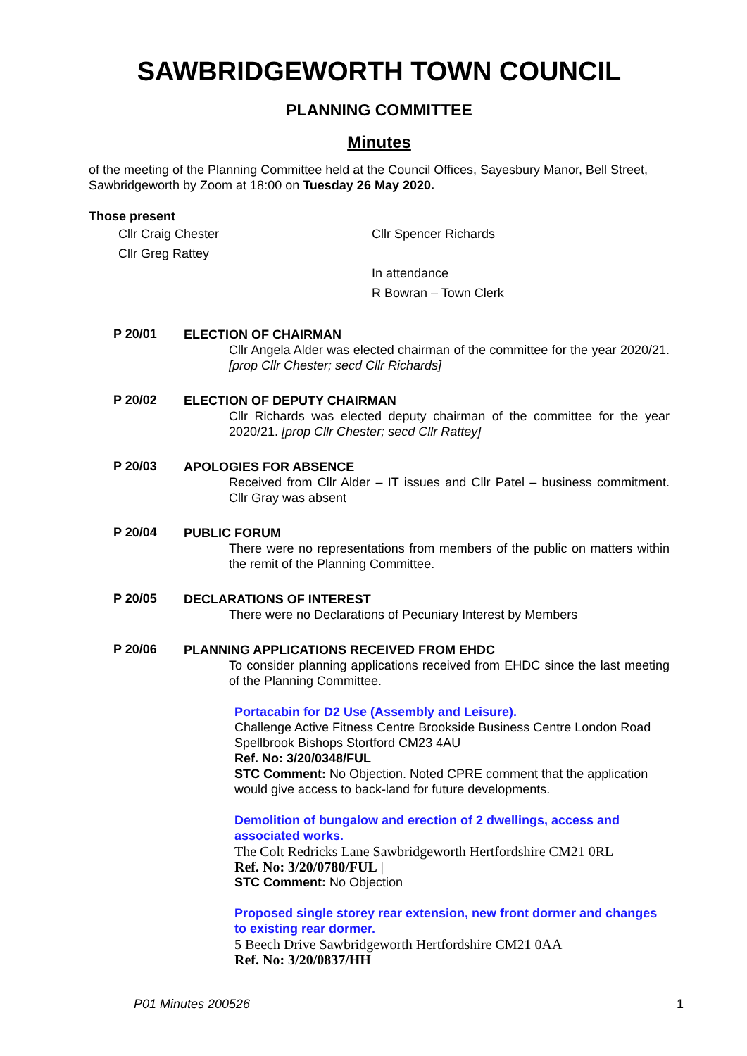SAWBRIDGEWORTH TOWN COUNCIL
PLANNING COMMITTEE
Minutes
of the meeting of the Planning Committee held at the Council Offices, Sayesbury Manor, Bell Street, Sawbridgeworth by Zoom at 18:00 on Tuesday 26 May 2020.
Those present
Cllr Craig Chester
Cllr Greg Rattey
Cllr Spencer Richards
In attendance
R Bowran – Town Clerk
P 20/01
ELECTION OF CHAIRMAN
Cllr Angela Alder was elected chairman of the committee for the year 2020/21.[prop Cllr Chester; secd Cllr Richards]
P 20/02
ELECTION OF DEPUTY CHAIRMAN
Cllr Richards was elected deputy chairman of the committee for the year 2020/21. [prop Cllr Chester; secd Cllr Rattey]
P 20/03
APOLOGIES FOR ABSENCE
Received from Cllr Alder – IT issues and Cllr Patel – business commitment. Cllr Gray was absent
P 20/04
PUBLIC FORUM
There were no representations from members of the public on matters within the remit of the Planning Committee.
P 20/05
DECLARATIONS OF INTEREST
There were no Declarations of Pecuniary Interest by Members
P 20/06
PLANNING APPLICATIONS RECEIVED FROM EHDC
To consider planning applications received from EHDC since the last meeting of the Planning Committee.
Portacabin for D2 Use (Assembly and Leisure).
Challenge Active Fitness Centre Brookside Business Centre London Road Spellbrook Bishops Stortford CM23 4AU
Ref. No: 3/20/0348/FUL
STC Comment: No Objection. Noted CPRE comment that the application would give access to back-land for future developments.
Demolition of bungalow and erection of 2 dwellings, access and associated works.
The Colt Redricks Lane Sawbridgeworth Hertfordshire CM21 0RL
Ref. No: 3/20/0780/FUL |
STC Comment: No Objection
Proposed single storey rear extension, new front dormer and changes to existing rear dormer.
5 Beech Drive Sawbridgeworth Hertfordshire CM21 0AA
Ref. No: 3/20/0837/HH
P01 Minutes 200526 1